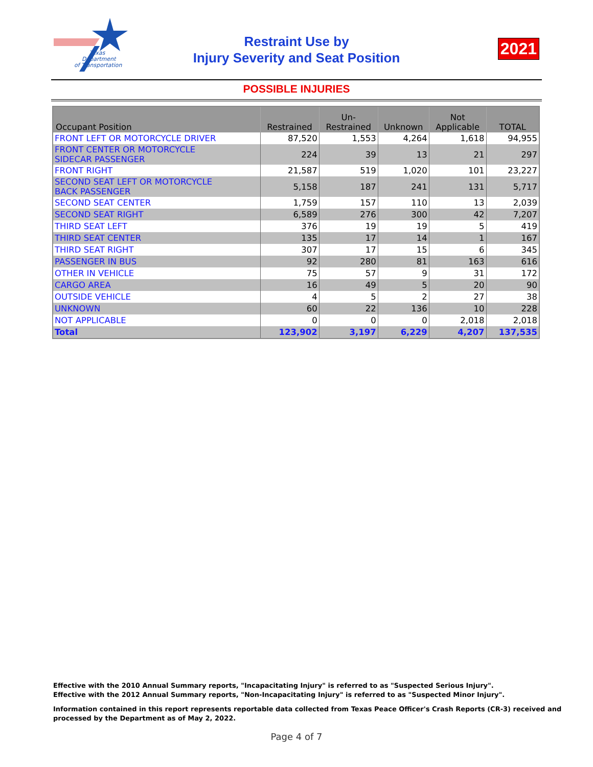Texas
Department
of Transportation
Restraint Use by
Injury Severity and Seat Position
2021
POSSIBLE INJURIES
| Occupant Position | Restrained | Un- Restrained | Unknown | Not Applicable | TOTAL |
| --- | --- | --- | --- | --- | --- |
| FRONT LEFT OR MOTORCYCLE DRIVER | 87,520 | 1,553 | 4,264 | 1,618 | 94,955 |
| FRONT CENTER OR MOTORCYCLE SIDECAR PASSENGER | 224 | 39 | 13 | 21 | 297 |
| FRONT RIGHT | 21,587 | 519 | 1,020 | 101 | 23,227 |
| SECOND SEAT LEFT OR MOTORCYCLE BACK PASSENGER | 5,158 | 187 | 241 | 131 | 5,717 |
| SECOND SEAT CENTER | 1,759 | 157 | 110 | 13 | 2,039 |
| SECOND SEAT RIGHT | 6,589 | 276 | 300 | 42 | 7,207 |
| THIRD SEAT LEFT | 376 | 19 | 19 | 5 | 419 |
| THIRD SEAT CENTER | 135 | 17 | 14 | 1 | 167 |
| THIRD SEAT RIGHT | 307 | 17 | 15 | 6 | 345 |
| PASSENGER IN BUS | 92 | 280 | 81 | 163 | 616 |
| OTHER IN VEHICLE | 75 | 57 | 9 | 31 | 172 |
| CARGO AREA | 16 | 49 | 5 | 20 | 90 |
| OUTSIDE VEHICLE | 4 | 5 | 2 | 27 | 38 |
| UNKNOWN | 60 | 22 | 136 | 10 | 228 |
| NOT APPLICABLE | 0 | 0 | 0 | 2,018 | 2,018 |
| Total | 123,902 | 3,197 | 6,229 | 4,207 | 137,535 |
Effective with the 2010 Annual Summary reports, "Incapacitating Injury" is referred to as "Suspected Serious Injury".
Effective with the 2012 Annual Summary reports, "Non-Incapacitating Injury" is referred to as "Suspected Minor Injury".
Information contained in this report represents reportable data collected from Texas Peace Officer's Crash Reports (CR-3) received and
processed by the Department as of May 2, 2022.
Page 4 of 7